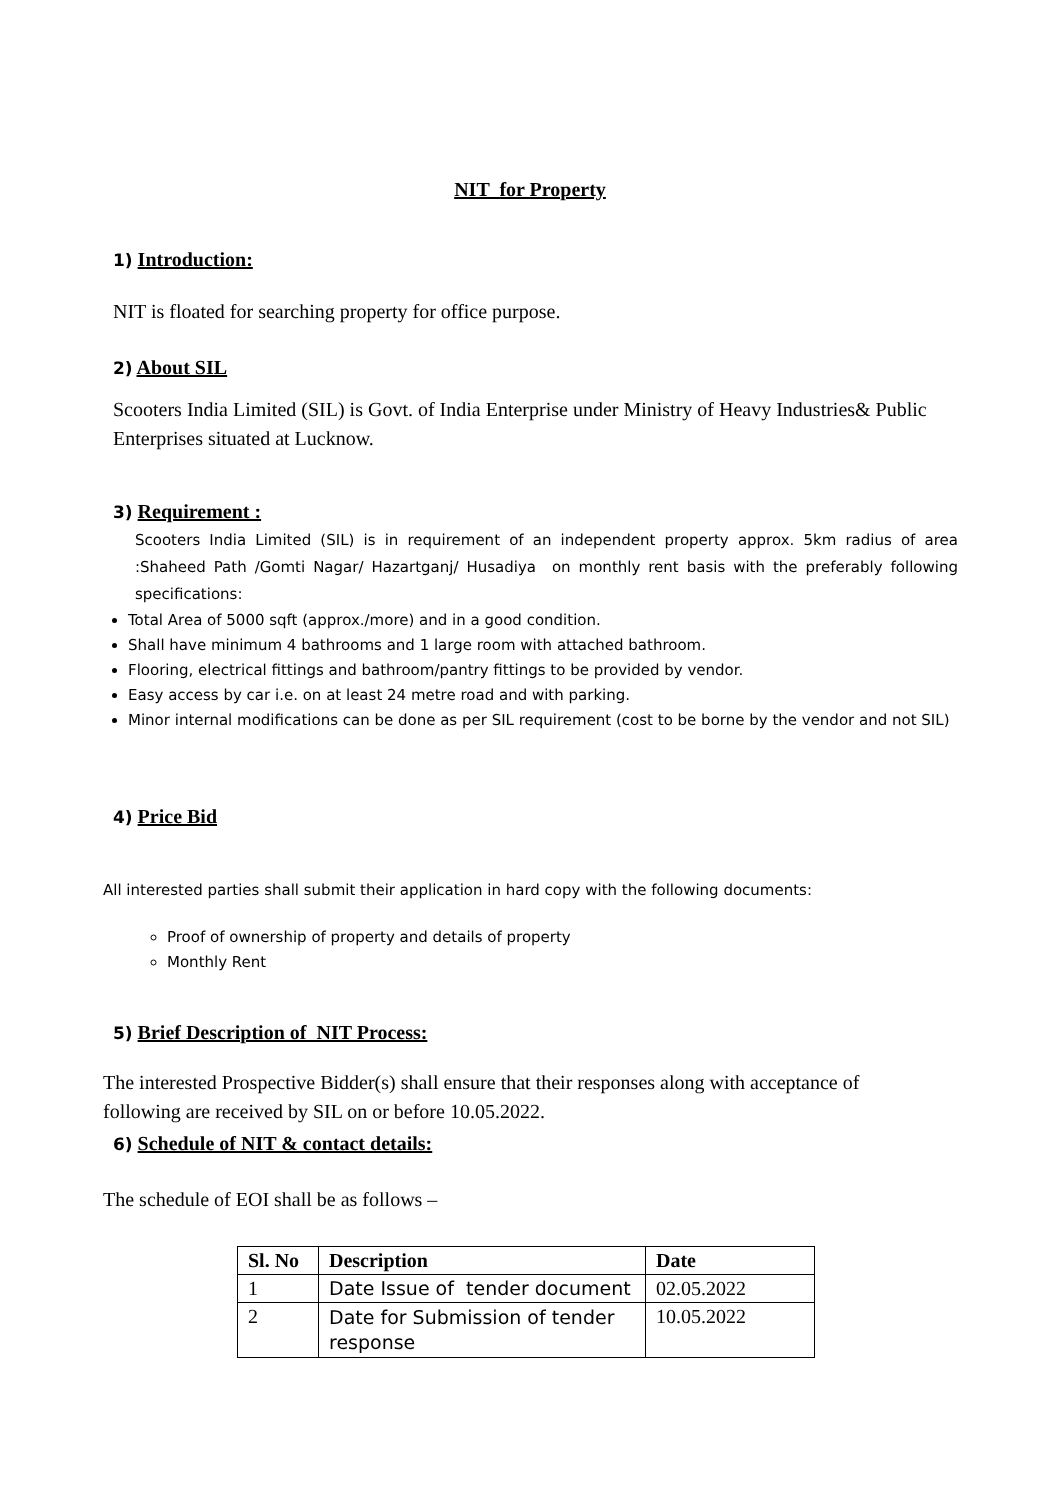NIT for Property
1) Introduction:
NIT is floated for searching property for office purpose.
2) About SIL
Scooters India Limited (SIL) is Govt. of India Enterprise under Ministry of Heavy Industries& Public Enterprises situated at Lucknow.
3) Requirement :
Scooters India Limited (SIL) is in requirement of an independent property approx. 5km radius of area :Shaheed Path /Gomti Nagar/ Hazartganj/ Husadiya on monthly rent basis with the preferably following specifications:
Total Area of 5000 sqft (approx./more) and in a good condition.
Shall have minimum 4 bathrooms and 1 large room with attached bathroom.
Flooring, electrical fittings and bathroom/pantry fittings to be provided by vendor.
Easy access by car i.e. on at least 24 metre road and with parking.
Minor internal modifications can be done as per SIL requirement (cost to be borne by the vendor and not SIL)
4) Price Bid
All interested parties shall submit their application in hard copy with the following documents:
Proof of ownership of property and details of property
Monthly Rent
5) Brief Description of NIT Process:
The interested Prospective Bidder(s) shall ensure that their responses along with acceptance of following are received by SIL on or before 10.05.2022.
6) Schedule of NIT & contact details:
The schedule of EOI shall be as follows –
| Sl. No | Description | Date |
| --- | --- | --- |
| 1 | Date Issue of tender document | 02.05.2022 |
| 2 | Date for Submission of tender response | 10.05.2022 |